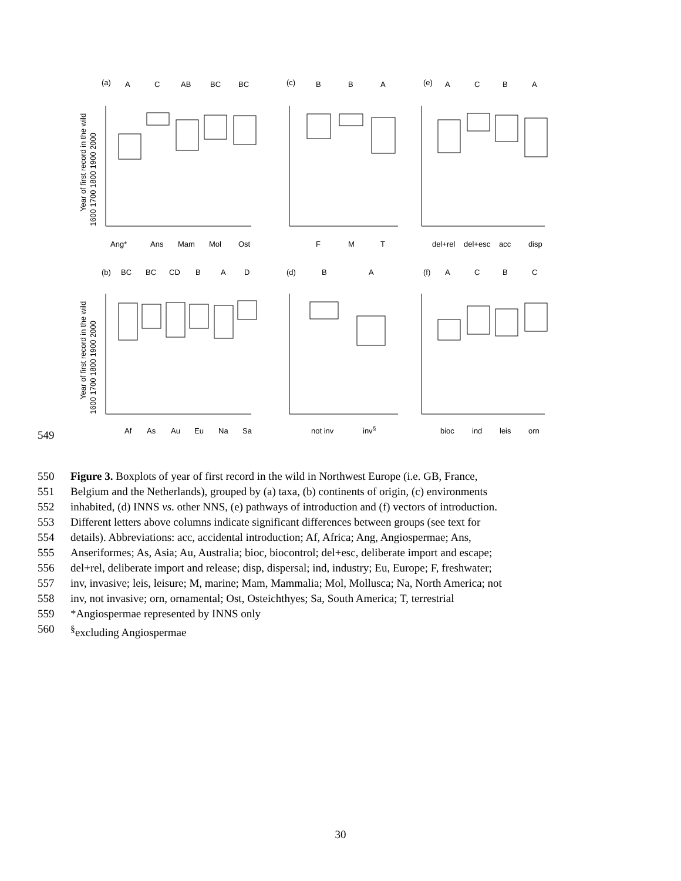549
(a)
A
C
AB
BC
BC
(c)
B
B
A
(e)
A
C
B
A
Ang*
Ans
Mam
Mol
Ost
F
M
T
del+rel
del+esc
acc
disp
(b)
BC
BC
CD
B
A
D
(d)
B
A
(f)
A
C
B
C
Af
As
Au
Eu
Na
Sa
not inv
inv§
bioc
ind
leis
orn
Year of first record in the wild
Year of first record in the wild
1600 1700 1800 1900 2000
1600 1700 1800 1900 2000
550 Figure 3. Boxplots of year of first record in the wild in Northwest Europe (i.e. GB, France,
551 Belgium and the Netherlands), grouped by (a) taxa, (b) continents of origin, (c) environments
552 inhabited, (d) INNS vs. other NNS, (e) pathways of introduction and (f) vectors of introduction.
553 Different letters above columns indicate significant differences between groups (see text for
554 details). Abbreviations: acc, accidental introduction; Af, Africa; Ang, Angiospermae; Ans,
555 Anseriformes; As, Asia; Au, Australia; bioc, biocontrol; del+esc, deliberate import and escape;
556 del+rel, deliberate import and release; disp, dispersal; ind, industry; Eu, Europe; F, freshwater;
557 inv, invasive; leis, leisure; M, marine; Mam, Mammalia; Mol, Mollusca; Na, North America; not
558 inv, not invasive; orn, ornamental; Ost, Osteichthyes; Sa, South America; T, terrestrial
559 *Angiospermae represented by INNS only
560<sup>§</sup>excluding Angiospermae
30